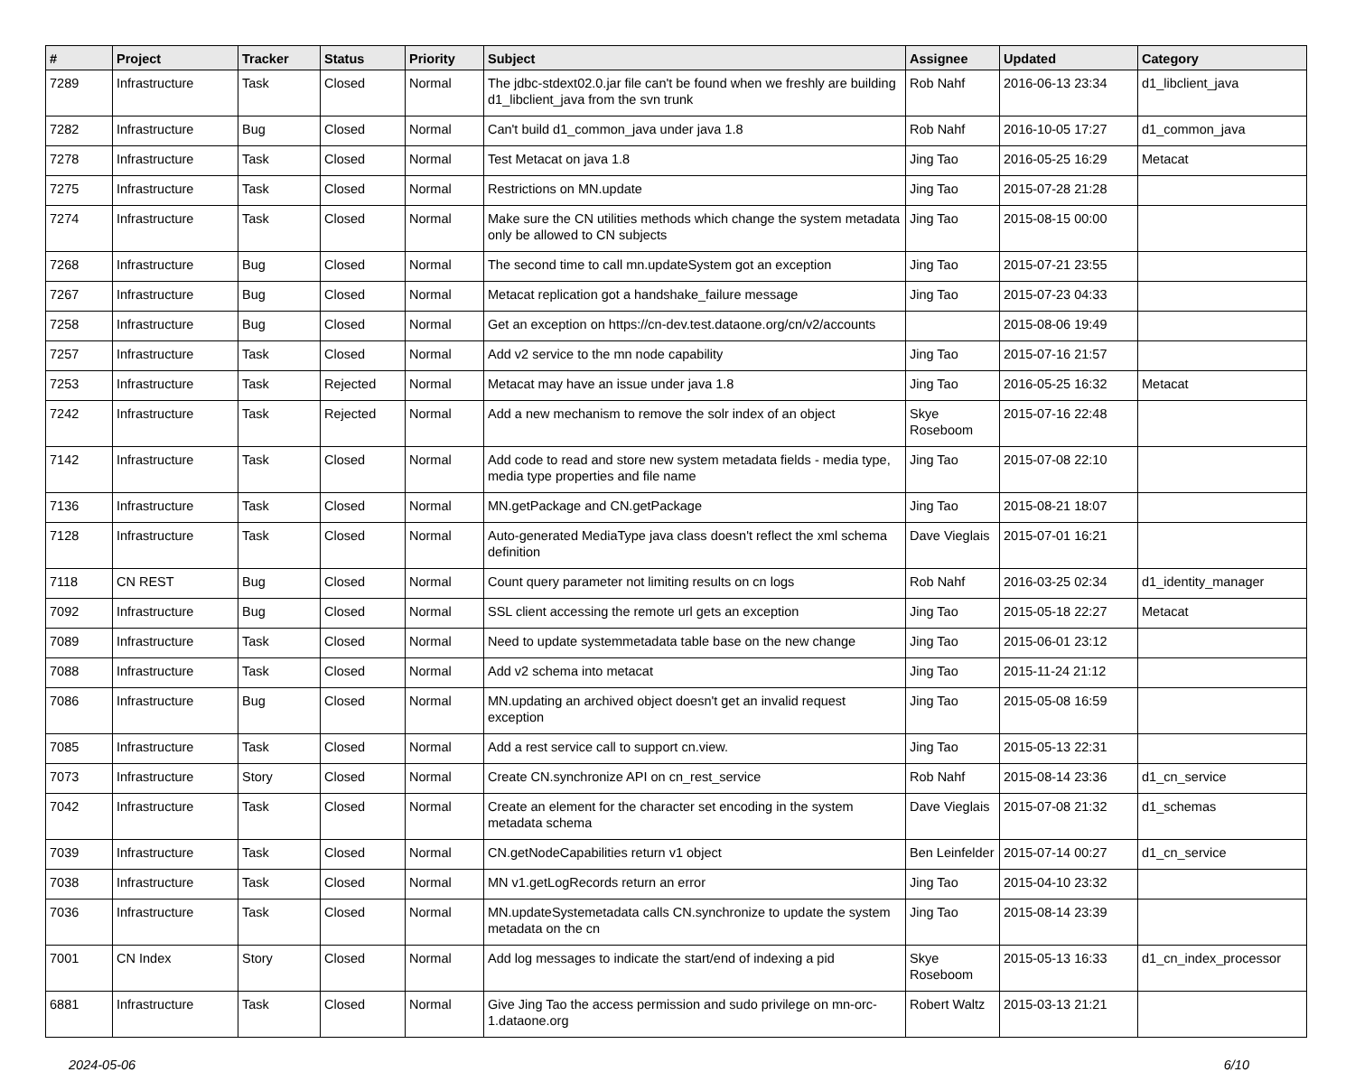| # | Project | Tracker | Status | Priority | Subject | Assignee | Updated | Category |
| --- | --- | --- | --- | --- | --- | --- | --- | --- |
| 7289 | Infrastructure | Task | Closed | Normal | The jdbc-stdext02.0.jar file can't be found when we freshly are building d1_libclient_java from the svn trunk | Rob Nahf | 2016-06-13 23:34 | d1_libclient_java |
| 7282 | Infrastructure | Bug | Closed | Normal | Can't build d1_common_java under java 1.8 | Rob Nahf | 2016-10-05 17:27 | d1_common_java |
| 7278 | Infrastructure | Task | Closed | Normal | Test Metacat on java 1.8 | Jing Tao | 2016-05-25 16:29 | Metacat |
| 7275 | Infrastructure | Task | Closed | Normal | Restrictions on MN.update | Jing Tao | 2015-07-28 21:28 | |
| 7274 | Infrastructure | Task | Closed | Normal | Make sure the CN utilities methods which change the system metadata only be allowed to CN subjects | Jing Tao | 2015-08-15 00:00 | |
| 7268 | Infrastructure | Bug | Closed | Normal | The second time to call mn.updateSystem got an exception | Jing Tao | 2015-07-21 23:55 | |
| 7267 | Infrastructure | Bug | Closed | Normal | Metacat replication got a handshake_failure message | Jing Tao | 2015-07-23 04:33 | |
| 7258 | Infrastructure | Bug | Closed | Normal | Get an exception on https://cn-dev.test.dataone.org/cn/v2/accounts | | 2015-08-06 19:49 | |
| 7257 | Infrastructure | Task | Closed | Normal | Add v2 service to the mn node capability | Jing Tao | 2015-07-16 21:57 | |
| 7253 | Infrastructure | Task | Rejected | Normal | Metacat may have an issue under java 1.8 | Jing Tao | 2016-05-25 16:32 | Metacat |
| 7242 | Infrastructure | Task | Rejected | Normal | Add a new mechanism to remove the solr index of an object | Skye Roseboom | 2015-07-16 22:48 | |
| 7142 | Infrastructure | Task | Closed | Normal | Add code to read and store new system metadata fields - media type, media type properties and file name | Jing Tao | 2015-07-08 22:10 | |
| 7136 | Infrastructure | Task | Closed | Normal | MN.getPackage and CN.getPackage | Jing Tao | 2015-08-21 18:07 | |
| 7128 | Infrastructure | Task | Closed | Normal | Auto-generated MediaType java class doesn't reflect the xml schema definition | Dave Vieglais | 2015-07-01 16:21 | |
| 7118 | CN REST | Bug | Closed | Normal | Count query parameter not limiting results on cn logs | Rob Nahf | 2016-03-25 02:34 | d1_identity_manager |
| 7092 | Infrastructure | Bug | Closed | Normal | SSL client accessing the remote url gets an exception | Jing Tao | 2015-05-18 22:27 | Metacat |
| 7089 | Infrastructure | Task | Closed | Normal | Need to update systemmetadata table base on the new change | Jing Tao | 2015-06-01 23:12 | |
| 7088 | Infrastructure | Task | Closed | Normal | Add v2 schema into metacat | Jing Tao | 2015-11-24 21:12 | |
| 7086 | Infrastructure | Bug | Closed | Normal | MN.updating an archived object doesn't get an invalid request exception | Jing Tao | 2015-05-08 16:59 | |
| 7085 | Infrastructure | Task | Closed | Normal | Add a rest service call to support cn.view. | Jing Tao | 2015-05-13 22:31 | |
| 7073 | Infrastructure | Story | Closed | Normal | Create CN.synchronize API on cn_rest_service | Rob Nahf | 2015-08-14 23:36 | d1_cn_service |
| 7042 | Infrastructure | Task | Closed | Normal | Create an element for the character set encoding in the system metadata schema | Dave Vieglais | 2015-07-08 21:32 | d1_schemas |
| 7039 | Infrastructure | Task | Closed | Normal | CN.getNodeCapabilities return v1 object | Ben Leinfelder | 2015-07-14 00:27 | d1_cn_service |
| 7038 | Infrastructure | Task | Closed | Normal | MN v1.getLogRecords return an error | Jing Tao | 2015-04-10 23:32 | |
| 7036 | Infrastructure | Task | Closed | Normal | MN.updateSystemetadata calls CN.synchronize to update the system metadata on the cn | Jing Tao | 2015-08-14 23:39 | |
| 7001 | CN Index | Story | Closed | Normal | Add log messages to indicate the start/end of indexing a pid | Skye Roseboom | 2015-05-13 16:33 | d1_cn_index_processor |
| 6881 | Infrastructure | Task | Closed | Normal | Give Jing Tao the access permission and sudo privilege on mn-orc-1.dataone.org | Robert Waltz | 2015-03-13 21:21 | |
2024-05-06 6/10